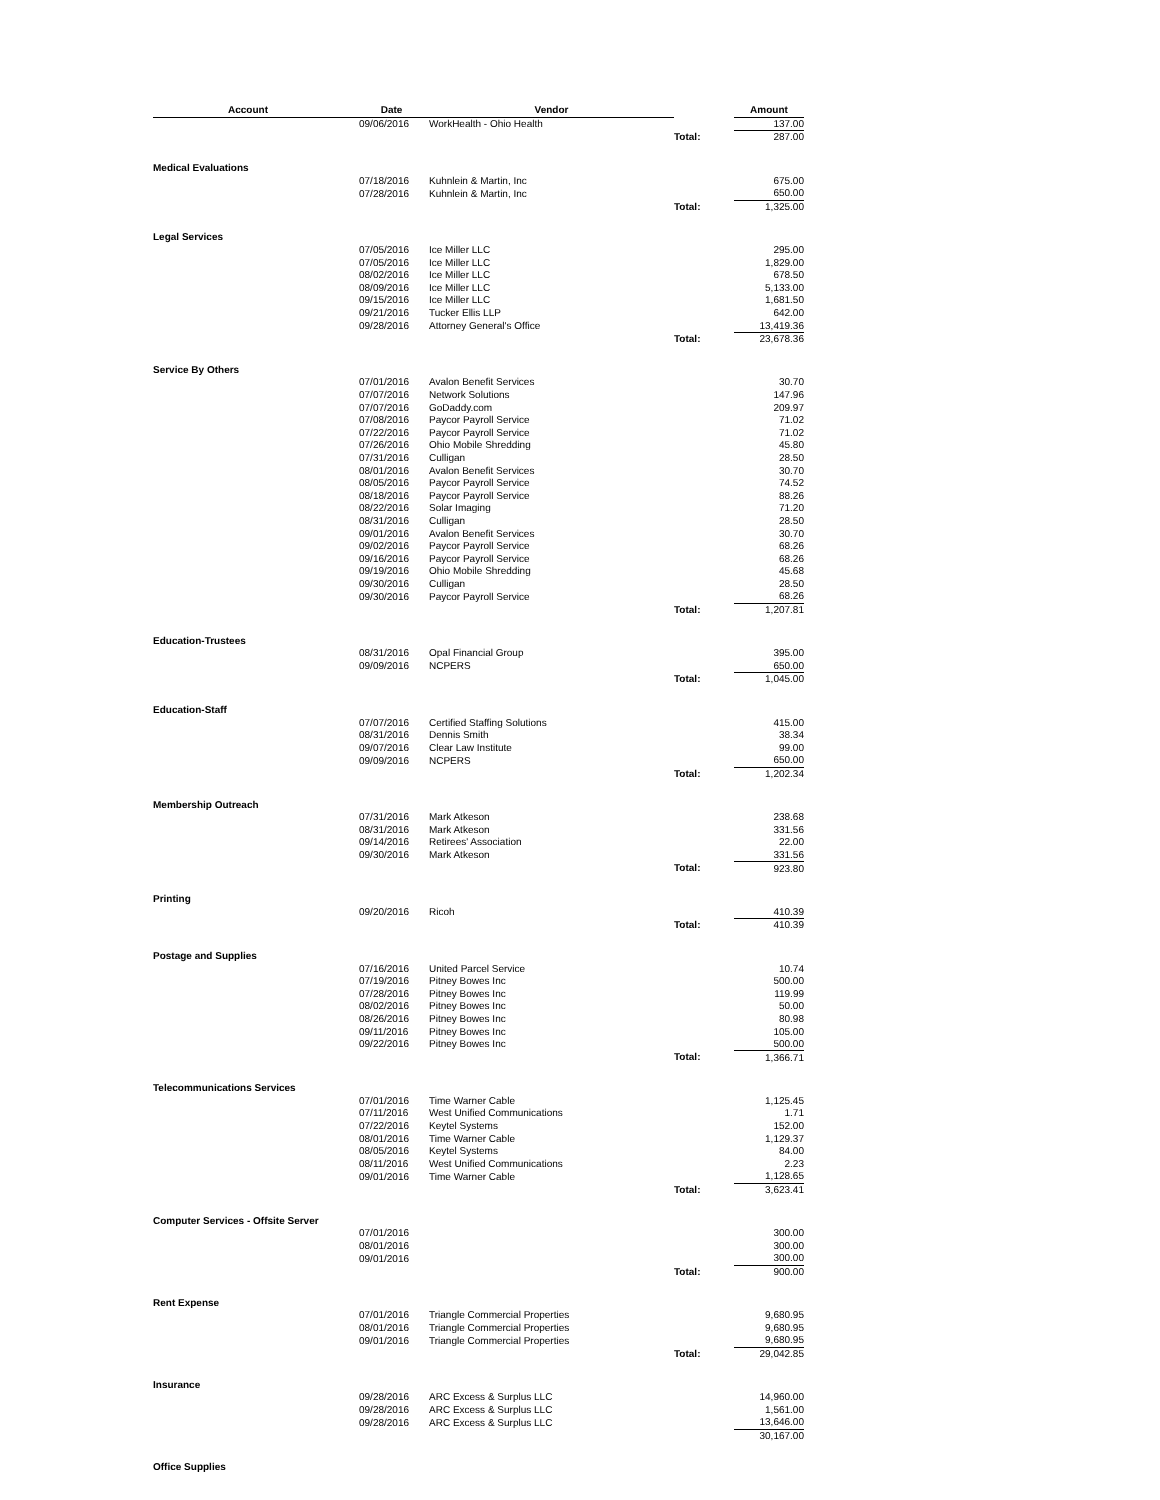| Account | Date | Vendor | | Amount |
| --- | --- | --- | --- | --- |
| | 09/06/2016 | WorkHealth - Ohio Health | | 137.00 |
| | | | Total: | 287.00 |
| Medical Evaluations | | | | |
| | 07/18/2016 | Kuhnlein & Martin, Inc | | 675.00 |
| | 07/28/2016 | Kuhnlein & Martin, Inc | | 650.00 |
| | | | Total: | 1,325.00 |
| Legal Services | | | | |
| | 07/05/2016 | Ice Miller LLC | | 295.00 |
| | 07/05/2016 | Ice Miller LLC | | 1,829.00 |
| | 08/02/2016 | Ice Miller LLC | | 678.50 |
| | 08/09/2016 | Ice Miller LLC | | 5,133.00 |
| | 09/15/2016 | Ice Miller LLC | | 1,681.50 |
| | 09/21/2016 | Tucker Ellis LLP | | 642.00 |
| | 09/28/2016 | Attorney General's Office | | 13,419.36 |
| | | | Total: | 23,678.36 |
| Service By Others | | | | |
| | 07/01/2016 | Avalon Benefit Services | | 30.70 |
| | 07/07/2016 | Network Solutions | | 147.96 |
| | 07/07/2016 | GoDaddy.com | | 209.97 |
| | 07/08/2016 | Paycor Payroll Service | | 71.02 |
| | 07/22/2016 | Paycor Payroll Service | | 71.02 |
| | 07/26/2016 | Ohio Mobile Shredding | | 45.80 |
| | 07/31/2016 | Culligan | | 28.50 |
| | 08/01/2016 | Avalon Benefit Services | | 30.70 |
| | 08/05/2016 | Paycor Payroll Service | | 74.52 |
| | 08/18/2016 | Paycor Payroll Service | | 88.26 |
| | 08/22/2016 | Solar Imaging | | 71.20 |
| | 08/31/2016 | Culligan | | 28.50 |
| | 09/01/2016 | Avalon Benefit Services | | 30.70 |
| | 09/02/2016 | Paycor Payroll Service | | 68.26 |
| | 09/16/2016 | Paycor Payroll Service | | 68.26 |
| | 09/19/2016 | Ohio Mobile Shredding | | 45.68 |
| | 09/30/2016 | Culligan | | 28.50 |
| | 09/30/2016 | Paycor Payroll Service | | 68.26 |
| | | | Total: | 1,207.81 |
| Education-Trustees | | | | |
| | 08/31/2016 | Opal Financial Group | | 395.00 |
| | 09/09/2016 | NCPERS | | 650.00 |
| | | | Total: | 1,045.00 |
| Education-Staff | | | | |
| | 07/07/2016 | Certified Staffing Solutions | | 415.00 |
| | 08/31/2016 | Dennis Smith | | 38.34 |
| | 09/07/2016 | Clear Law Institute | | 99.00 |
| | 09/09/2016 | NCPERS | | 650.00 |
| | | | Total: | 1,202.34 |
| Membership Outreach | | | | |
| | 07/31/2016 | Mark Atkeson | | 238.68 |
| | 08/31/2016 | Mark Atkeson | | 331.56 |
| | 09/14/2016 | Retirees' Association | | 22.00 |
| | 09/30/2016 | Mark Atkeson | | 331.56 |
| | | | Total: | 923.80 |
| Printing | | | | |
| | 09/20/2016 | Ricoh | | 410.39 |
| | | | Total: | 410.39 |
| Postage and Supplies | | | | |
| | 07/16/2016 | United Parcel Service | | 10.74 |
| | 07/19/2016 | Pitney Bowes Inc | | 500.00 |
| | 07/28/2016 | Pitney Bowes Inc | | 119.99 |
| | 08/02/2016 | Pitney Bowes Inc | | 50.00 |
| | 08/26/2016 | Pitney Bowes Inc | | 80.98 |
| | 09/11/2016 | Pitney Bowes Inc | | 105.00 |
| | 09/22/2016 | Pitney Bowes Inc | | 500.00 |
| | | | Total: | 1,366.71 |
| Telecommunications Services | | | | |
| | 07/01/2016 | Time Warner Cable | | 1,125.45 |
| | 07/11/2016 | West Unified Communications | | 1.71 |
| | 07/22/2016 | Keytel Systems | | 152.00 |
| | 08/01/2016 | Time Warner Cable | | 1,129.37 |
| | 08/05/2016 | Keytel Systems | | 84.00 |
| | 08/11/2016 | West Unified Communications | | 2.23 |
| | 09/01/2016 | Time Warner Cable | | 1,128.65 |
| | | | Total: | 3,623.41 |
| Computer Services - Offsite Server | | | | |
| | 07/01/2016 | | | 300.00 |
| | 08/01/2016 | | | 300.00 |
| | 09/01/2016 | | | 300.00 |
| | | | Total: | 900.00 |
| Rent Expense | | | | |
| | 07/01/2016 | Triangle Commercial Properties | | 9,680.95 |
| | 08/01/2016 | Triangle Commercial Properties | | 9,680.95 |
| | 09/01/2016 | Triangle Commercial Properties | | 9,680.95 |
| | | | Total: | 29,042.85 |
| Insurance | | | | |
| | 09/28/2016 | ARC Excess & Surplus LLC | | 14,960.00 |
| | 09/28/2016 | ARC Excess & Surplus LLC | | 1,561.00 |
| | 09/28/2016 | ARC Excess & Surplus LLC | | 13,646.00 |
| | | | | 30,167.00 |
| Office Supplies | | | | |